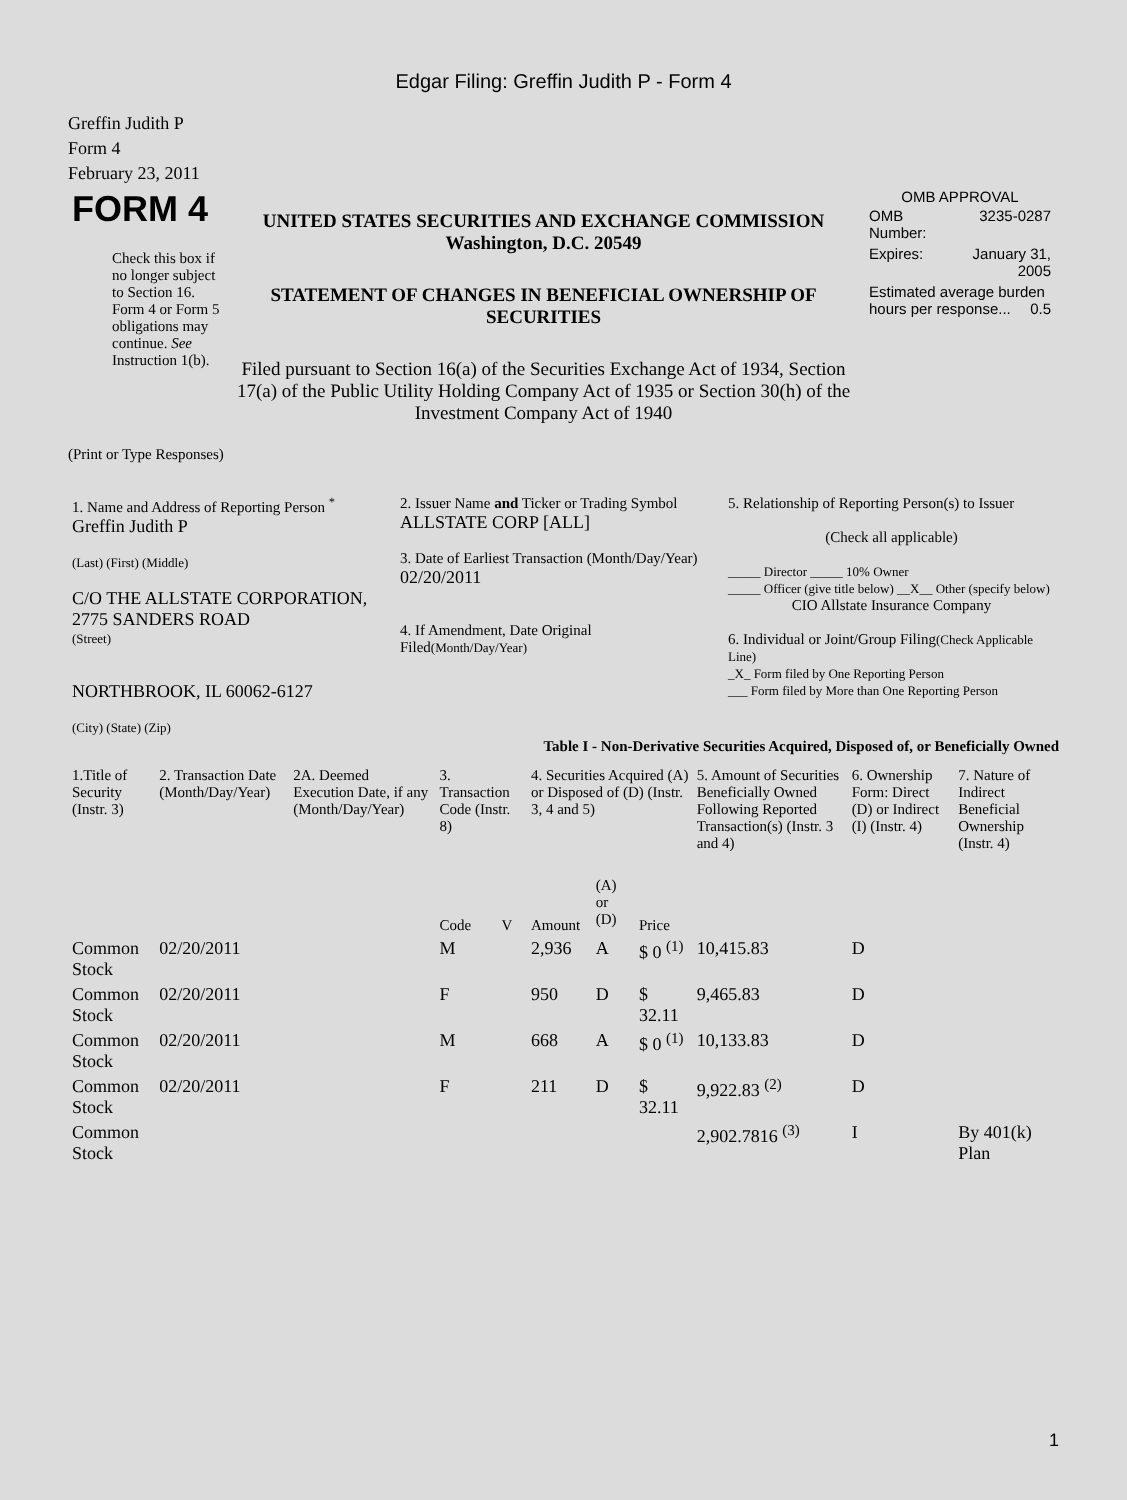Edgar Filing: Greffin Judith P - Form 4
Greffin Judith P
Form 4
February 23, 2011
| FORM 4 Check this box if no longer subject to Section 16. Form 4 or Form 5 obligations may continue. See Instruction 1(b). | UNITED STATES SECURITIES AND EXCHANGE COMMISSION Washington, D.C. 20549 STATEMENT OF CHANGES IN BENEFICIAL OWNERSHIP OF SECURITIES Filed pursuant to Section 16(a) of the Securities Exchange Act of 1934, Section 17(a) of the Public Utility Holding Company Act of 1935 or Section 30(h) of the Investment Company Act of 1940 | OMB APPROVAL / OMB Number: / 3235-0287 / / Expires: / January 31, 2005 / / Estimated average burden hours per response... 0.5 / / |
(Print or Type Responses)
| 1. Name and Address of Reporting Person <sup>*</sup> Greffin Judith P (Last) (First) (Middle) C/O THE ALLSTATE CORPORATION, 2775 SANDERS ROAD (Street) NORTHBROOK, IL 60062-6127 (City) (State) (Zip) | 2. Issuer Name and Ticker or Trading Symbol ALLSTATE CORP [ALL] 3. Date of Earliest Transaction (Month/Day/Year) 02/20/2011 4. If Amendment, Date Original Filed (Month/Day/Year) | 5. Relationship of Reporting Person(s) to Issuer (Check all applicable) _____ Director _____ 10% Owner _____ Officer (give title below) __X__ Other (specify below) CIO Allstate Insurance Company 6. Individual or Joint/Group Filing (Check Applicable Line) _X_ Form filed by One Reporting Person ___ Form filed by More than One Reporting Person |
Table I - Non-Derivative Securities Acquired, Disposed of, or Beneficially Owned
| 1.Title of Security (Instr. 3) | 2. Transaction Date (Month/Day/Year) | 2A. Deemed Execution Date, if any (Month/Day/Year) | 3. Transaction Code (Instr. 8) | | 4. Securities Acquired (A) or Disposed of (D) (Instr. 3, 4 and 5) | | | 5. Amount of Securities Beneficially Owned Following Reported Transaction(s) (Instr. 3 and 4) | 6. Ownership Form: Direct (D) or Indirect (I) (Instr. 4) | 7. Nature of Indirect Beneficial Ownership (Instr. 4) |
| --- | --- | --- | --- | --- | --- | --- | --- | --- | --- | --- |
| | | | Code | V | Amount | (A) or (D) | Price | | | |
| Common Stock | 02/20/2011 | | M | | 2,936 | A | $ 0 <sup>(1)</sup> | 10,415.83 | D | |
| Common Stock | 02/20/2011 | | F | | 950 | D | $ 32.11 | 9,465.83 | D | |
| Common Stock | 02/20/2011 | | M | | 668 | A | $ 0 <sup>(1)</sup> | 10,133.83 | D | |
| Common Stock | 02/20/2011 | | F | | 211 | D | $ 32.11 | 9,922.83 <sup>(2)</sup> | D | |
| Common Stock | | | | | | | | 2,902.7816 <sup>(3)</sup> | I | By 401(k) Plan |
1